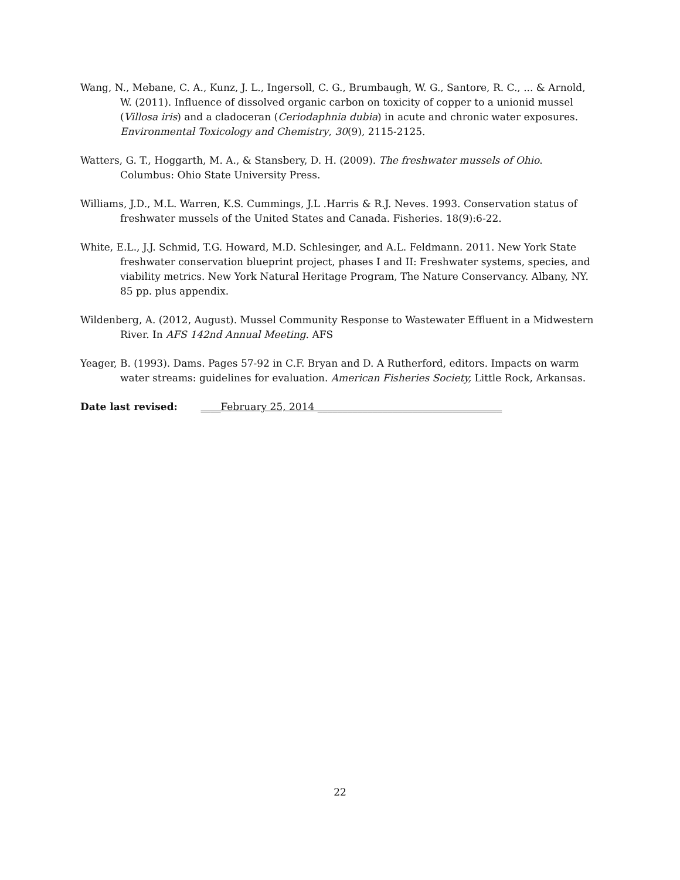Wang, N., Mebane, C. A., Kunz, J. L., Ingersoll, C. G., Brumbaugh, W. G., Santore, R. C., ... & Arnold, W. (2011). Influence of dissolved organic carbon on toxicity of copper to a unionid mussel (Villosa iris) and a cladoceran (Ceriodaphnia dubia) in acute and chronic water exposures. Environmental Toxicology and Chemistry, 30(9), 2115-2125.
Watters, G. T., Hoggarth, M. A., & Stansbery, D. H. (2009). The freshwater mussels of Ohio. Columbus: Ohio State University Press.
Williams, J.D., M.L. Warren, K.S. Cummings, J.L .Harris & R.J. Neves. 1993. Conservation status of freshwater mussels of the United States and Canada. Fisheries. 18(9):6-22.
White, E.L., J.J. Schmid, T.G. Howard, M.D. Schlesinger, and A.L. Feldmann. 2011. New York State freshwater conservation blueprint project, phases I and II: Freshwater systems, species, and viability metrics. New York Natural Heritage Program, The Nature Conservancy. Albany, NY. 85 pp. plus appendix.
Wildenberg, A. (2012, August). Mussel Community Response to Wastewater Effluent in a Midwestern River. In AFS 142nd Annual Meeting. AFS
Yeager, B. (1993). Dams. Pages 57-92 in C.F. Bryan and D. A Rutherford, editors. Impacts on warm water streams: guidelines for evaluation. American Fisheries Society, Little Rock, Arkansas.
Date last revised: ____February 25, 2014 _____________________________________
22